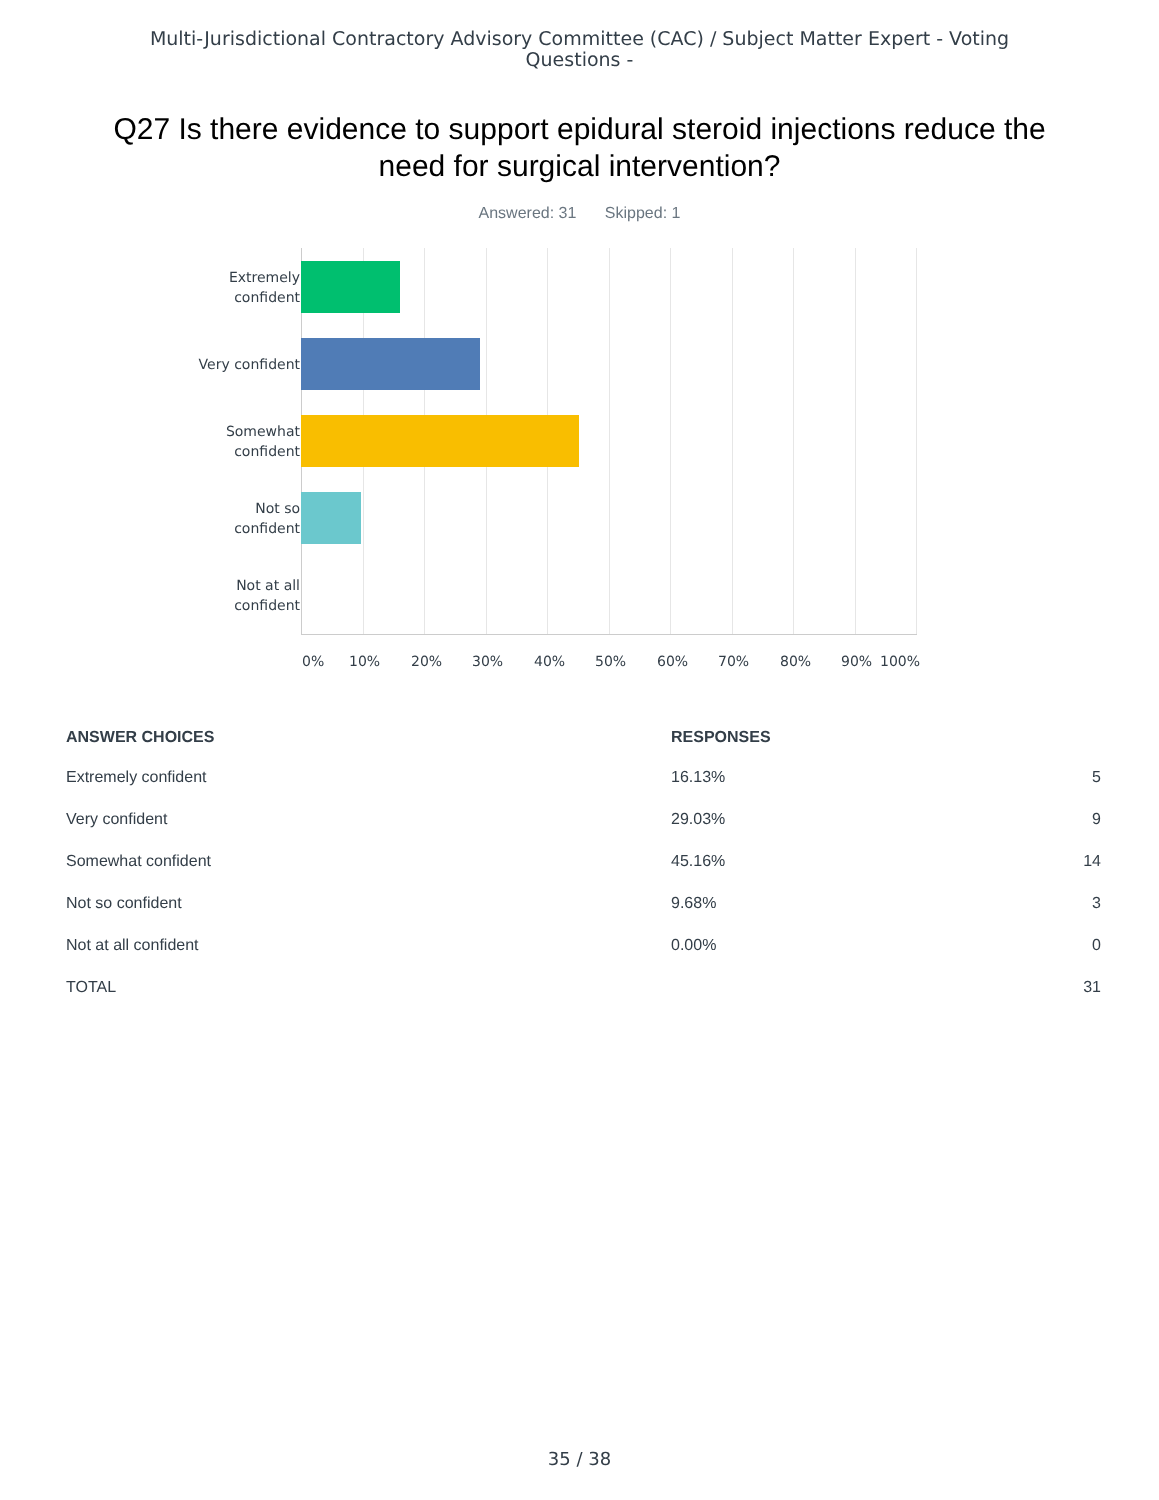Multi-Jurisdictional Contractory Advisory Committee (CAC) / Subject Matter Expert - Voting Questions -
Q27 Is there evidence to support epidural steroid injections reduce the need for surgical intervention?
Answered: 31 Skipped: 1
Extremely
confident
Very confident
Somewhat
confident
Not so
confident
Not at all
confident
0% 10% 20% 30% 40% 50% 60% 70% 80% 90% 100%
| ANSWER CHOICES | RESPONSES | |
| --- | --- | --- |
| Extremely confident | 16.13% | 5 |
| Very confident | 29.03% | 9 |
| Somewhat confident | 45.16% | 14 |
| Not so confident | 9.68% | 3 |
| Not at all confident | 0.00% | 0 |
| TOTAL | | 31 |
35 / 38